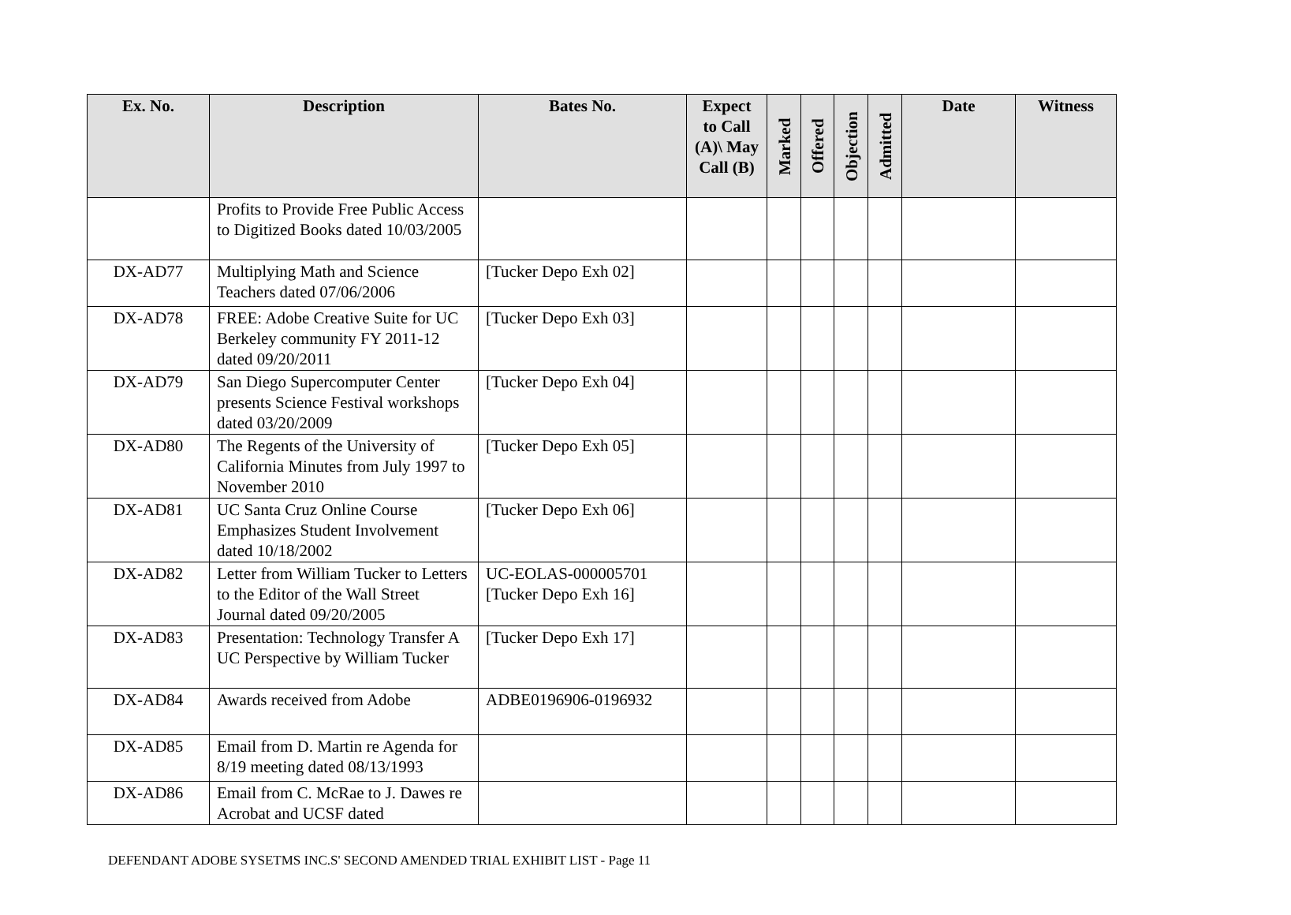| Ex. No. | Description | Bates No. | Expect to Call (A)\ May Call (B) | Marked | Offered | Objection | Admitted | Date | Witness |
| --- | --- | --- | --- | --- | --- | --- | --- | --- | --- |
| | Profits to Provide Free Public Access to Digitized Books dated 10/03/2005 | | | | | | | | |
| DX-AD77 | Multiplying Math and Science Teachers dated 07/06/2006 | [Tucker Depo Exh 02] | | | | | | | |
| DX-AD78 | FREE: Adobe Creative Suite for UC Berkeley community FY 2011-12 dated 09/20/2011 | [Tucker Depo Exh 03] | | | | | | | |
| DX-AD79 | San Diego Supercomputer Center presents Science Festival workshops dated 03/20/2009 | [Tucker Depo Exh 04] | | | | | | | |
| DX-AD80 | The Regents of the University of California Minutes from July 1997 to November 2010 | [Tucker Depo Exh 05] | | | | | | | |
| DX-AD81 | UC Santa Cruz Online Course Emphasizes Student Involvement dated 10/18/2002 | [Tucker Depo Exh 06] | | | | | | | |
| DX-AD82 | Letter from William Tucker to Letters to the Editor of the Wall Street Journal dated 09/20/2005 | UC-EOLAS-000005701 [Tucker Depo Exh 16] | | | | | | | |
| DX-AD83 | Presentation: Technology Transfer A UC Perspective by William Tucker | [Tucker Depo Exh 17] | | | | | | | |
| DX-AD84 | Awards received from Adobe | ADBE0196906-0196932 | | | | | | | |
| DX-AD85 | Email from D. Martin re Agenda for 8/19 meeting dated 08/13/1993 | | | | | | | | |
| DX-AD86 | Email from C. McRae to J. Dawes re Acrobat and UCSF dated | | | | | | | | |
DEFENDANT ADOBE SYSETMS INC.S' SECOND AMENDED TRIAL EXHIBIT LIST - Page 11